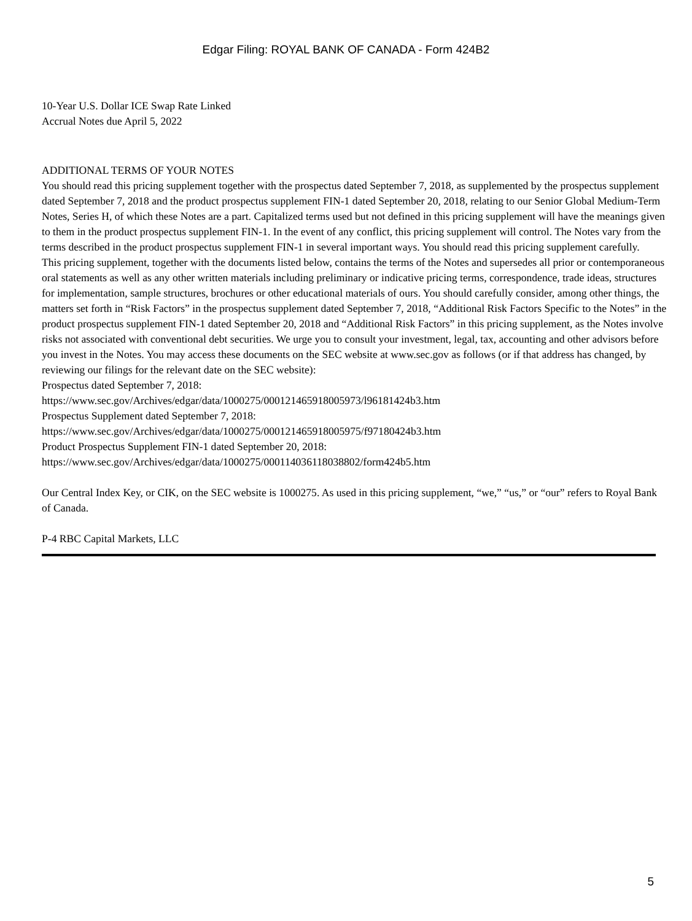Edgar Filing: ROYAL BANK OF CANADA - Form 424B2
10-Year U.S. Dollar ICE Swap Rate Linked
Accrual Notes due April 5, 2022
ADDITIONAL TERMS OF YOUR NOTES
You should read this pricing supplement together with the prospectus dated September 7, 2018, as supplemented by the prospectus supplement dated September 7, 2018 and the product prospectus supplement FIN-1 dated September 20, 2018, relating to our Senior Global Medium-Term Notes, Series H, of which these Notes are a part. Capitalized terms used but not defined in this pricing supplement will have the meanings given to them in the product prospectus supplement FIN-1. In the event of any conflict, this pricing supplement will control. The Notes vary from the terms described in the product prospectus supplement FIN-1 in several important ways. You should read this pricing supplement carefully.
This pricing supplement, together with the documents listed below, contains the terms of the Notes and supersedes all prior or contemporaneous oral statements as well as any other written materials including preliminary or indicative pricing terms, correspondence, trade ideas, structures for implementation, sample structures, brochures or other educational materials of ours. You should carefully consider, among other things, the matters set forth in “Risk Factors” in the prospectus supplement dated September 7, 2018, “Additional Risk Factors Specific to the Notes” in the product prospectus supplement FIN-1 dated September 20, 2018 and “Additional Risk Factors” in this pricing supplement, as the Notes involve risks not associated with conventional debt securities. We urge you to consult your investment, legal, tax, accounting and other advisors before you invest in the Notes. You may access these documents on the SEC website at www.sec.gov as follows (or if that address has changed, by reviewing our filings for the relevant date on the SEC website):
Prospectus dated September 7, 2018:
https://www.sec.gov/Archives/edgar/data/1000275/000121465918005973/l96181424b3.htm
Prospectus Supplement dated September 7, 2018:
https://www.sec.gov/Archives/edgar/data/1000275/000121465918005975/f97180424b3.htm
Product Prospectus Supplement FIN-1 dated September 20, 2018:
https://www.sec.gov/Archives/edgar/data/1000275/000114036118038802/form424b5.htm
Our Central Index Key, or CIK, on the SEC website is 1000275. As used in this pricing supplement, “we,” “us,” or “our” refers to Royal Bank of Canada.
P-4 RBC Capital Markets, LLC
5